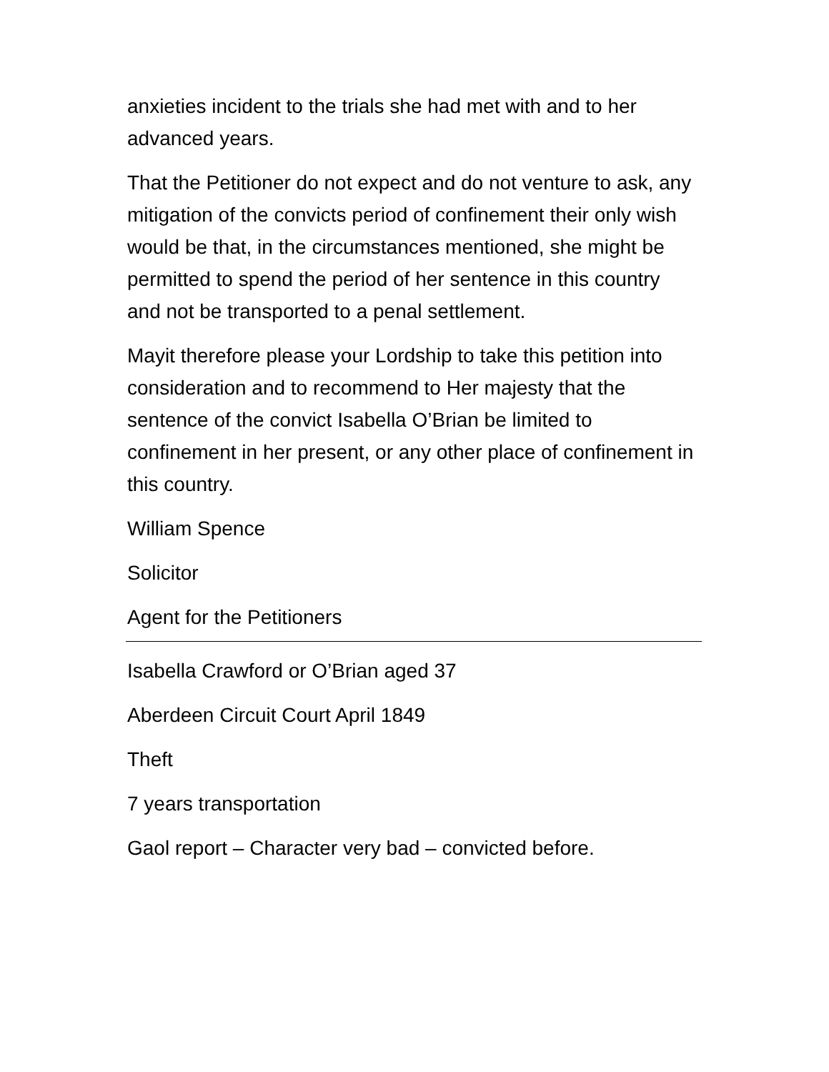anxieties incident to the trials she had met with and to her advanced years.
That the Petitioner do not expect and do not venture to ask, any mitigation of the convicts period of confinement their only wish would be that, in the circumstances mentioned, she might be permitted to spend the period of her sentence in this country and not be transported to a penal settlement.
Mayit therefore please your Lordship to take this petition into consideration and to recommend to Her majesty that the sentence of the convict Isabella O’Brian be limited to confinement in her present, or any other place of confinement in this country.
William Spence
Solicitor
Agent for the Petitioners
Isabella Crawford or O’Brian aged 37
Aberdeen Circuit Court April 1849
Theft
7 years transportation
Gaol report – Character very bad – convicted before.